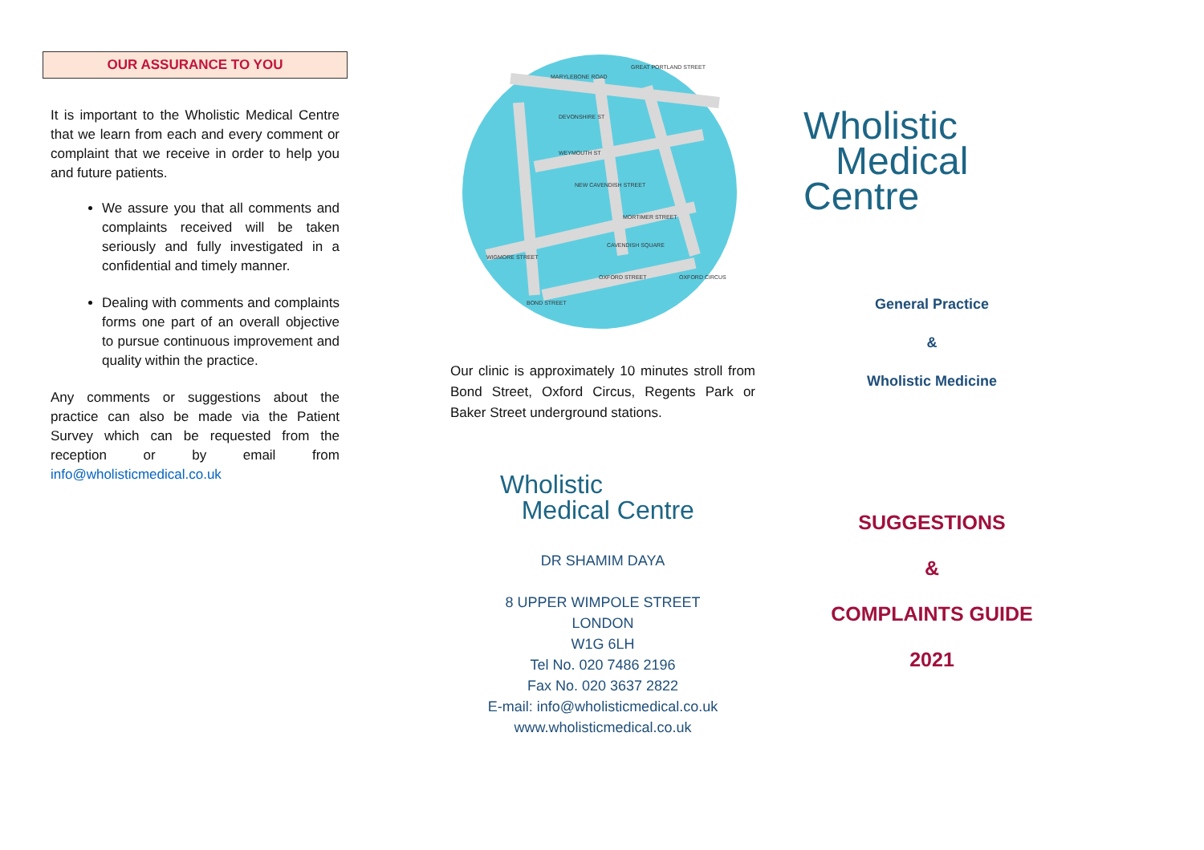OUR ASSURANCE TO YOU
It is important to the Wholistic Medical Centre that we learn from each and every comment or complaint that we receive in order to help you and future patients.
We assure you that all comments and complaints received will be taken seriously and fully investigated in a confidential and timely manner.
Dealing with comments and complaints forms one part of an overall objective to pursue continuous improvement and quality within the practice.
Any comments or suggestions about the practice can also be made via the Patient Survey which can be requested from the reception or by email from info@wholisticmedical.co.uk
MARYLEBONE ROAD
DEVONSHIRE ST
WEYMOUTH ST
NEW CAVENDISH STREET
MORTIMER STREET
WIGMORE STREET
OXFORD STREET
BOND STREET
OXFORD CIRCUS
GREAT PORTLAND STREET
CAVENDISH SQUARE
Our clinic is approximately 10 minutes stroll from Bond Street, Oxford Circus, Regents Park or Baker Street underground stations.
Wholistic
Medical Centre
DR SHAMIM DAYA
8 UPPER WIMPOLE STREET
LONDON
W1G 6LH
Tel No. 020 7486 2196
Fax No. 020 3637 2822
E-mail: info@wholisticmedical.co.uk
www.wholisticmedical.co.uk
Wholistic
Medical Centre
General Practice
&
Wholistic Medicine
SUGGESTIONS
&
COMPLAINTS GUIDE
2021